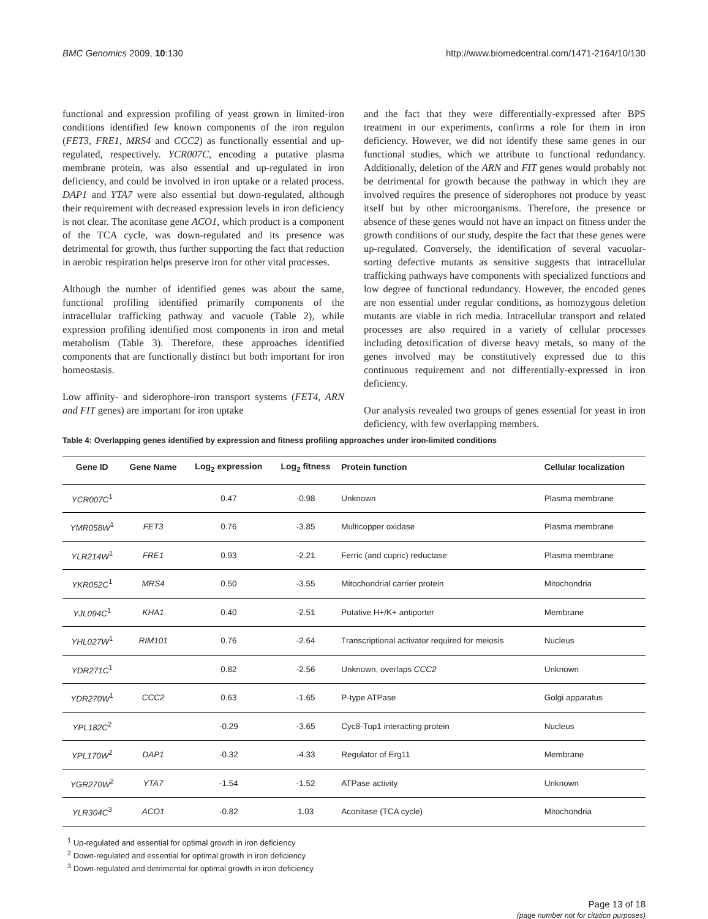BMC Genomics 2009, 10:130 http://www.biomedcentral.com/1471-2164/10/130
functional and expression profiling of yeast grown in limited-iron conditions identified few known components of the iron regulon (FET3, FRE1, MRS4 and CCC2) as functionally essential and up-regulated, respectively. YCR007C, encoding a putative plasma membrane protein, was also essential and up-regulated in iron deficiency, and could be involved in iron uptake or a related process. DAP1 and YTA7 were also essential but down-regulated, although their requirement with decreased expression levels in iron deficiency is not clear. The aconitase gene ACO1, which product is a component of the TCA cycle, was down-regulated and its presence was detrimental for growth, thus further supporting the fact that reduction in aerobic respiration helps preserve iron for other vital processes.
Although the number of identified genes was about the same, functional profiling identified primarily components of the intracellular trafficking pathway and vacuole (Table 2), while expression profiling identified most components in iron and metal metabolism (Table 3). Therefore, these approaches identified components that are functionally distinct but both important for iron homeostasis.
Low affinity- and siderophore-iron transport systems (FET4, ARN and FIT genes) are important for iron uptake
and the fact that they were differentially-expressed after BPS treatment in our experiments, confirms a role for them in iron deficiency. However, we did not identify these same genes in our functional studies, which we attribute to functional redundancy. Additionally, deletion of the ARN and FIT genes would probably not be detrimental for growth because the pathway in which they are involved requires the presence of siderophores not produce by yeast itself but by other microorganisms. Therefore, the presence or absence of these genes would not have an impact on fitness under the growth conditions of our study, despite the fact that these genes were up-regulated. Conversely, the identification of several vacuolar-sorting defective mutants as sensitive suggests that intracellular trafficking pathways have components with specialized functions and low degree of functional redundancy. However, the encoded genes are non essential under regular conditions, as homozygous deletion mutants are viable in rich media. Intracellular transport and related processes are also required in a variety of cellular processes including detoxification of diverse heavy metals, so many of the genes involved may be constitutively expressed due to this continuous requirement and not differentially-expressed in iron deficiency.
Our analysis revealed two groups of genes essential for yeast in iron deficiency, with few overlapping members.
Table 4: Overlapping genes identified by expression and fitness profiling approaches under iron-limited conditions
| Gene ID | Gene Name | Log<sub>2</sub> expression | Log<sub>2</sub> fitness | Protein function | Cellular localization |
| --- | --- | --- | --- | --- | --- |
| YCR007C<sup>1</sup> | | 0.47 | -0.98 | Unknown | Plasma membrane |
| YMR058W<sup>1</sup> | FET3 | 0.76 | -3.85 | Multicopper oxidase | Plasma membrane |
| YLR214W<sup>1</sup> | FRE1 | 0.93 | -2.21 | Ferric (and cupric) reductase | Plasma membrane |
| YKR052C<sup>1</sup> | MRS4 | 0.50 | -3.55 | Mitochondrial carrier protein | Mitochondria |
| YJL094C<sup>1</sup> | KHA1 | 0.40 | -2.51 | Putative H+/K+ antiporter | Membrane |
| YHL027W<sup>1</sup> | RIM101 | 0.76 | -2.64 | Transcriptional activator required for meiosis | Nucleus |
| YDR271C<sup>1</sup> | | 0.82 | -2.56 | Unknown, overlaps CCC2 | Unknown |
| YDR270W<sup>1</sup> | CCC2 | 0.63 | -1.65 | P-type ATPase | Golgi apparatus |
| YPL182C<sup>2</sup> | | -0.29 | -3.65 | Cyc8-Tup1 interacting protein | Nucleus |
| YPL170W<sup>2</sup> | DAP1 | -0.32 | -4.33 | Regulator of Erg11 | Membrane |
| YGR270W<sup>2</sup> | YTA7 | -1.54 | -1.52 | ATPase activity | Unknown |
| YLR304C<sup>3</sup> | ACO1 | -0.82 | 1.03 | Aconitase (TCA cycle) | Mitochondria |
<sup>1</sup> Up-regulated and essential for optimal growth in iron deficiency
<sup>2</sup> Down-regulated and essential for optimal growth in iron deficiency
<sup>3</sup> Down-regulated and detrimental for optimal growth in iron deficiency
Page 13 of 18
(page number not for citation purposes)